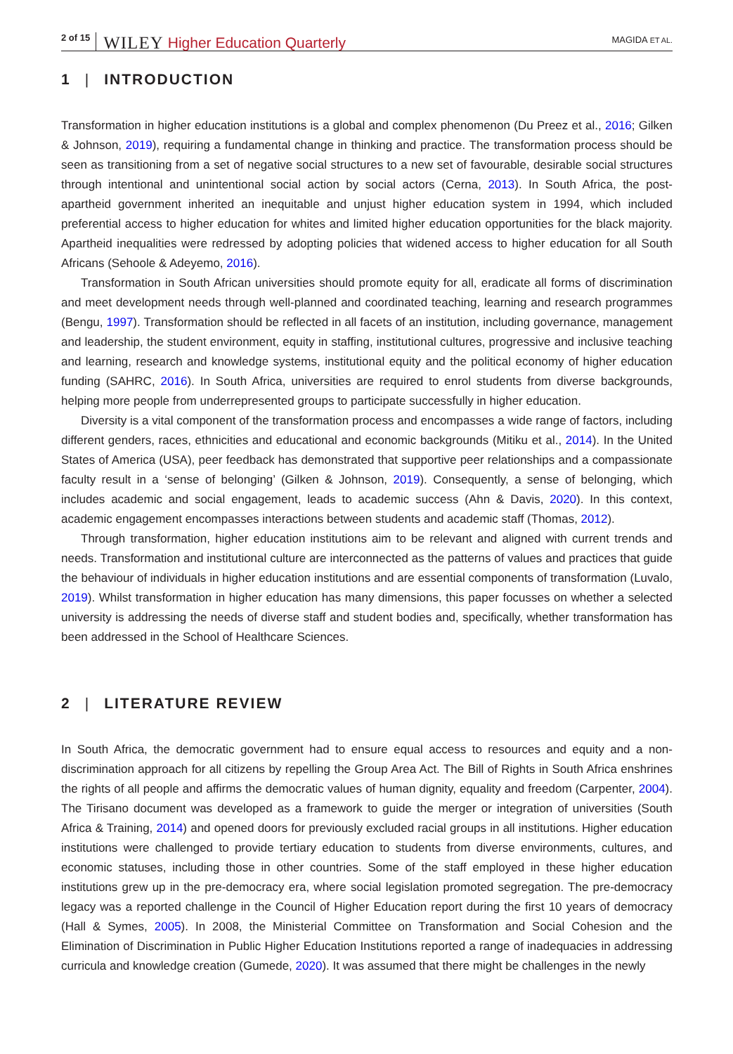2 of 15 WILEY Higher Education Quarterly MAGIDA ET AL.
1 | INTRODUCTION
Transformation in higher education institutions is a global and complex phenomenon (Du Preez et al., 2016; Gilken & Johnson, 2019), requiring a fundamental change in thinking and practice. The transformation process should be seen as transitioning from a set of negative social structures to a new set of favourable, desirable social structures through intentional and unintentional social action by social actors (Cerna, 2013). In South Africa, the post-apartheid government inherited an inequitable and unjust higher education system in 1994, which included preferential access to higher education for whites and limited higher education opportunities for the black majority. Apartheid inequalities were redressed by adopting policies that widened access to higher education for all South Africans (Sehoole & Adeyemo, 2016).
Transformation in South African universities should promote equity for all, eradicate all forms of discrimination and meet development needs through well-planned and coordinated teaching, learning and research programmes (Bengu, 1997). Transformation should be reflected in all facets of an institution, including governance, management and leadership, the student environment, equity in staffing, institutional cultures, progressive and inclusive teaching and learning, research and knowledge systems, institutional equity and the political economy of higher education funding (SAHRC, 2016). In South Africa, universities are required to enrol students from diverse backgrounds, helping more people from underrepresented groups to participate successfully in higher education.
Diversity is a vital component of the transformation process and encompasses a wide range of factors, including different genders, races, ethnicities and educational and economic backgrounds (Mitiku et al., 2014). In the United States of America (USA), peer feedback has demonstrated that supportive peer relationships and a compassionate faculty result in a ‘sense of belonging’ (Gilken & Johnson, 2019). Consequently, a sense of belonging, which includes academic and social engagement, leads to academic success (Ahn & Davis, 2020). In this context, academic engagement encompasses interactions between students and academic staff (Thomas, 2012).
Through transformation, higher education institutions aim to be relevant and aligned with current trends and needs. Transformation and institutional culture are interconnected as the patterns of values and practices that guide the behaviour of individuals in higher education institutions and are essential components of transformation (Luvalo, 2019). Whilst transformation in higher education has many dimensions, this paper focusses on whether a selected university is addressing the needs of diverse staff and student bodies and, specifically, whether transformation has been addressed in the School of Healthcare Sciences.
2 | LITERATURE REVIEW
In South Africa, the democratic government had to ensure equal access to resources and equity and a non-discrimination approach for all citizens by repelling the Group Area Act. The Bill of Rights in South Africa enshrines the rights of all people and affirms the democratic values of human dignity, equality and freedom (Carpenter, 2004). The Tirisano document was developed as a framework to guide the merger or integration of universities (South Africa & Training, 2014) and opened doors for previously excluded racial groups in all institutions. Higher education institutions were challenged to provide tertiary education to students from diverse environments, cultures, and economic statuses, including those in other countries. Some of the staff employed in these higher education institutions grew up in the pre-democracy era, where social legislation promoted segregation. The pre-democracy legacy was a reported challenge in the Council of Higher Education report during the first 10 years of democracy (Hall & Symes, 2005). In 2008, the Ministerial Committee on Transformation and Social Cohesion and the Elimination of Discrimination in Public Higher Education Institutions reported a range of inadequacies in addressing curricula and knowledge creation (Gumede, 2020). It was assumed that there might be challenges in the newly